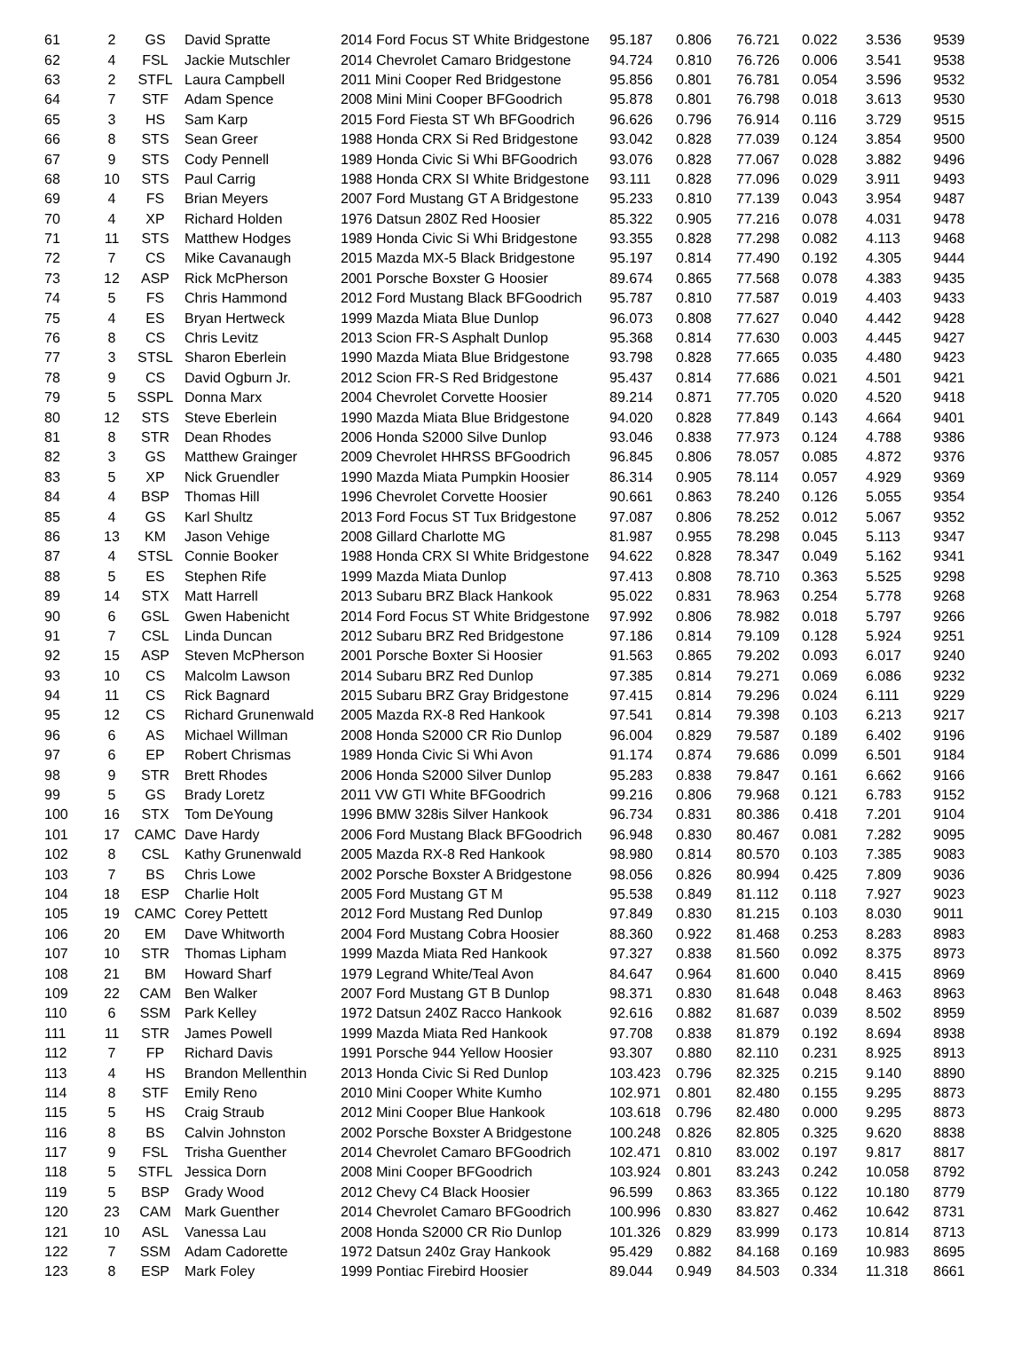| 61 | 2 | GS | David Spratte | 2014 Ford Focus ST White Bridgestone | 95.187 | 0.806 | 76.721 | 0.022 | 3.536 | 9539 |
| 62 | 4 | FSL | Jackie Mutschler | 2014 Chevrolet Camaro Bridgestone | 94.724 | 0.810 | 76.726 | 0.006 | 3.541 | 9538 |
| 63 | 2 | STFL | Laura Campbell | 2011 Mini Cooper Red Bridgestone | 95.856 | 0.801 | 76.781 | 0.054 | 3.596 | 9532 |
| 64 | 7 | STF | Adam Spence | 2008 Mini Mini Cooper BFGoodrich | 95.878 | 0.801 | 76.798 | 0.018 | 3.613 | 9530 |
| 65 | 3 | HS | Sam Karp | 2015 Ford Fiesta ST Wh BFGoodrich | 96.626 | 0.796 | 76.914 | 0.116 | 3.729 | 9515 |
| 66 | 8 | STS | Sean Greer | 1988 Honda CRX Si Red Bridgestone | 93.042 | 0.828 | 77.039 | 0.124 | 3.854 | 9500 |
| 67 | 9 | STS | Cody Pennell | 1989 Honda Civic Si Whi BFGoodrich | 93.076 | 0.828 | 77.067 | 0.028 | 3.882 | 9496 |
| 68 | 10 | STS | Paul Carrig | 1988 Honda CRX SI White Bridgestone | 93.111 | 0.828 | 77.096 | 0.029 | 3.911 | 9493 |
| 69 | 4 | FS | Brian Meyers | 2007 Ford Mustang GT A Bridgestone | 95.233 | 0.810 | 77.139 | 0.043 | 3.954 | 9487 |
| 70 | 4 | XP | Richard Holden | 1976 Datsun 280Z Red Hoosier | 85.322 | 0.905 | 77.216 | 0.078 | 4.031 | 9478 |
| 71 | 11 | STS | Matthew Hodges | 1989 Honda Civic Si Whi Bridgestone | 93.355 | 0.828 | 77.298 | 0.082 | 4.113 | 9468 |
| 72 | 7 | CS | Mike Cavanaugh | 2015 Mazda MX-5 Black Bridgestone | 95.197 | 0.814 | 77.490 | 0.192 | 4.305 | 9444 |
| 73 | 12 | ASP | Rick McPherson | 2001 Porsche Boxster G Hoosier | 89.674 | 0.865 | 77.568 | 0.078 | 4.383 | 9435 |
| 74 | 5 | FS | Chris Hammond | 2012 Ford Mustang Black BFGoodrich | 95.787 | 0.810 | 77.587 | 0.019 | 4.403 | 9433 |
| 75 | 4 | ES | Bryan Hertweck | 1999 Mazda Miata Blue Dunlop | 96.073 | 0.808 | 77.627 | 0.040 | 4.442 | 9428 |
| 76 | 8 | CS | Chris Levitz | 2013 Scion FR-S Asphalt Dunlop | 95.368 | 0.814 | 77.630 | 0.003 | 4.445 | 9427 |
| 77 | 3 | STSL | Sharon Eberlein | 1990 Mazda Miata Blue Bridgestone | 93.798 | 0.828 | 77.665 | 0.035 | 4.480 | 9423 |
| 78 | 9 | CS | David Ogburn Jr. | 2012 Scion FR-S Red Bridgestone | 95.437 | 0.814 | 77.686 | 0.021 | 4.501 | 9421 |
| 79 | 5 | SSPL | Donna Marx | 2004 Chevrolet Corvette Hoosier | 89.214 | 0.871 | 77.705 | 0.020 | 4.520 | 9418 |
| 80 | 12 | STS | Steve Eberlein | 1990 Mazda Miata Blue Bridgestone | 94.020 | 0.828 | 77.849 | 0.143 | 4.664 | 9401 |
| 81 | 8 | STR | Dean Rhodes | 2006 Honda S2000 Silve Dunlop | 93.046 | 0.838 | 77.973 | 0.124 | 4.788 | 9386 |
| 82 | 3 | GS | Matthew Grainger | 2009 Chevrolet HHRSS BFGoodrich | 96.845 | 0.806 | 78.057 | 0.085 | 4.872 | 9376 |
| 83 | 5 | XP | Nick Gruendler | 1990 Mazda Miata Pumpkin Hoosier | 86.314 | 0.905 | 78.114 | 0.057 | 4.929 | 9369 |
| 84 | 4 | BSP | Thomas Hill | 1996 Chevrolet Corvette Hoosier | 90.661 | 0.863 | 78.240 | 0.126 | 5.055 | 9354 |
| 85 | 4 | GS | Karl Shultz | 2013 Ford Focus ST Tux Bridgestone | 97.087 | 0.806 | 78.252 | 0.012 | 5.067 | 9352 |
| 86 | 13 | KM | Jason Vehige | 2008 Gillard Charlotte MG | 81.987 | 0.955 | 78.298 | 0.045 | 5.113 | 9347 |
| 87 | 4 | STSL | Connie Booker | 1988 Honda CRX SI White Bridgestone | 94.622 | 0.828 | 78.347 | 0.049 | 5.162 | 9341 |
| 88 | 5 | ES | Stephen Rife | 1999 Mazda Miata Dunlop | 97.413 | 0.808 | 78.710 | 0.363 | 5.525 | 9298 |
| 89 | 14 | STX | Matt Harrell | 2013 Subaru BRZ Black Hankook | 95.022 | 0.831 | 78.963 | 0.254 | 5.778 | 9268 |
| 90 | 6 | GSL | Gwen Habenicht | 2014 Ford Focus ST White Bridgestone | 97.992 | 0.806 | 78.982 | 0.018 | 5.797 | 9266 |
| 91 | 7 | CSL | Linda Duncan | 2012 Subaru BRZ Red Bridgestone | 97.186 | 0.814 | 79.109 | 0.128 | 5.924 | 9251 |
| 92 | 15 | ASP | Steven McPherson | 2001 Porsche Boxter Si Hoosier | 91.563 | 0.865 | 79.202 | 0.093 | 6.017 | 9240 |
| 93 | 10 | CS | Malcolm Lawson | 2014 Subaru BRZ Red Dunlop | 97.385 | 0.814 | 79.271 | 0.069 | 6.086 | 9232 |
| 94 | 11 | CS | Rick Bagnard | 2015 Subaru BRZ Gray Bridgestone | 97.415 | 0.814 | 79.296 | 0.024 | 6.111 | 9229 |
| 95 | 12 | CS | Richard Grunenwald | 2005 Mazda RX-8 Red Hankook | 97.541 | 0.814 | 79.398 | 0.103 | 6.213 | 9217 |
| 96 | 6 | AS | Michael Willman | 2008 Honda S2000 CR Rio Dunlop | 96.004 | 0.829 | 79.587 | 0.189 | 6.402 | 9196 |
| 97 | 6 | EP | Robert Chrismas | 1989 Honda Civic Si Whi Avon | 91.174 | 0.874 | 79.686 | 0.099 | 6.501 | 9184 |
| 98 | 9 | STR | Brett Rhodes | 2006 Honda S2000 Silver Dunlop | 95.283 | 0.838 | 79.847 | 0.161 | 6.662 | 9166 |
| 99 | 5 | GS | Brady Loretz | 2011 VW GTI White BFGoodrich | 99.216 | 0.806 | 79.968 | 0.121 | 6.783 | 9152 |
| 100 | 16 | STX | Tom DeYoung | 1996 BMW 328is Silver Hankook | 96.734 | 0.831 | 80.386 | 0.418 | 7.201 | 9104 |
| 101 | 17 | CAMC | Dave Hardy | 2006 Ford Mustang Black BFGoodrich | 96.948 | 0.830 | 80.467 | 0.081 | 7.282 | 9095 |
| 102 | 8 | CSL | Kathy Grunenwald | 2005 Mazda RX-8 Red Hankook | 98.980 | 0.814 | 80.570 | 0.103 | 7.385 | 9083 |
| 103 | 7 | BS | Chris Lowe | 2002 Porsche Boxster A Bridgestone | 98.056 | 0.826 | 80.994 | 0.425 | 7.809 | 9036 |
| 104 | 18 | ESP | Charlie Holt | 2005 Ford Mustang GT M | 95.538 | 0.849 | 81.112 | 0.118 | 7.927 | 9023 |
| 105 | 19 | CAMC | Corey Pettett | 2012 Ford Mustang Red Dunlop | 97.849 | 0.830 | 81.215 | 0.103 | 8.030 | 9011 |
| 106 | 20 | EM | Dave Whitworth | 2004 Ford Mustang Cobra Hoosier | 88.360 | 0.922 | 81.468 | 0.253 | 8.283 | 8983 |
| 107 | 10 | STR | Thomas Lipham | 1999 Mazda Miata Red Hankook | 97.327 | 0.838 | 81.560 | 0.092 | 8.375 | 8973 |
| 108 | 21 | BM | Howard Sharf | 1979 Legrand White/Teal Avon | 84.647 | 0.964 | 81.600 | 0.040 | 8.415 | 8969 |
| 109 | 22 | CAM | Ben Walker | 2007 Ford Mustang GT B Dunlop | 98.371 | 0.830 | 81.648 | 0.048 | 8.463 | 8963 |
| 110 | 6 | SSM | Park Kelley | 1972 Datsun 240Z Racco Hankook | 92.616 | 0.882 | 81.687 | 0.039 | 8.502 | 8959 |
| 111 | 11 | STR | James Powell | 1999 Mazda Miata Red Hankook | 97.708 | 0.838 | 81.879 | 0.192 | 8.694 | 8938 |
| 112 | 7 | FP | Richard Davis | 1991 Porsche 944 Yellow Hoosier | 93.307 | 0.880 | 82.110 | 0.231 | 8.925 | 8913 |
| 113 | 4 | HS | Brandon Mellenthin | 2013 Honda Civic Si Red Dunlop | 103.423 | 0.796 | 82.325 | 0.215 | 9.140 | 8890 |
| 114 | 8 | STF | Emily Reno | 2010 Mini Cooper White Kumho | 102.971 | 0.801 | 82.480 | 0.155 | 9.295 | 8873 |
| 115 | 5 | HS | Craig Straub | 2012 Mini Cooper Blue Hankook | 103.618 | 0.796 | 82.480 | 0.000 | 9.295 | 8873 |
| 116 | 8 | BS | Calvin Johnston | 2002 Porsche Boxster A Bridgestone | 100.248 | 0.826 | 82.805 | 0.325 | 9.620 | 8838 |
| 117 | 9 | FSL | Trisha Guenther | 2014 Chevrolet Camaro BFGoodrich | 102.471 | 0.810 | 83.002 | 0.197 | 9.817 | 8817 |
| 118 | 5 | STFL | Jessica Dorn | 2008 Mini Cooper BFGoodrich | 103.924 | 0.801 | 83.243 | 0.242 | 10.058 | 8792 |
| 119 | 5 | BSP | Grady Wood | 2012 Chevy C4 Black Hoosier | 96.599 | 0.863 | 83.365 | 0.122 | 10.180 | 8779 |
| 120 | 23 | CAM | Mark Guenther | 2014 Chevrolet Camaro BFGoodrich | 100.996 | 0.830 | 83.827 | 0.462 | 10.642 | 8731 |
| 121 | 10 | ASL | Vanessa Lau | 2008 Honda S2000 CR Rio Dunlop | 101.326 | 0.829 | 83.999 | 0.173 | 10.814 | 8713 |
| 122 | 7 | SSM | Adam Cadorette | 1972 Datsun 240z Gray Hankook | 95.429 | 0.882 | 84.168 | 0.169 | 10.983 | 8695 |
| 123 | 8 | ESP | Mark Foley | 1999 Pontiac Firebird Hoosier | 89.044 | 0.949 | 84.503 | 0.334 | 11.318 | 8661 |